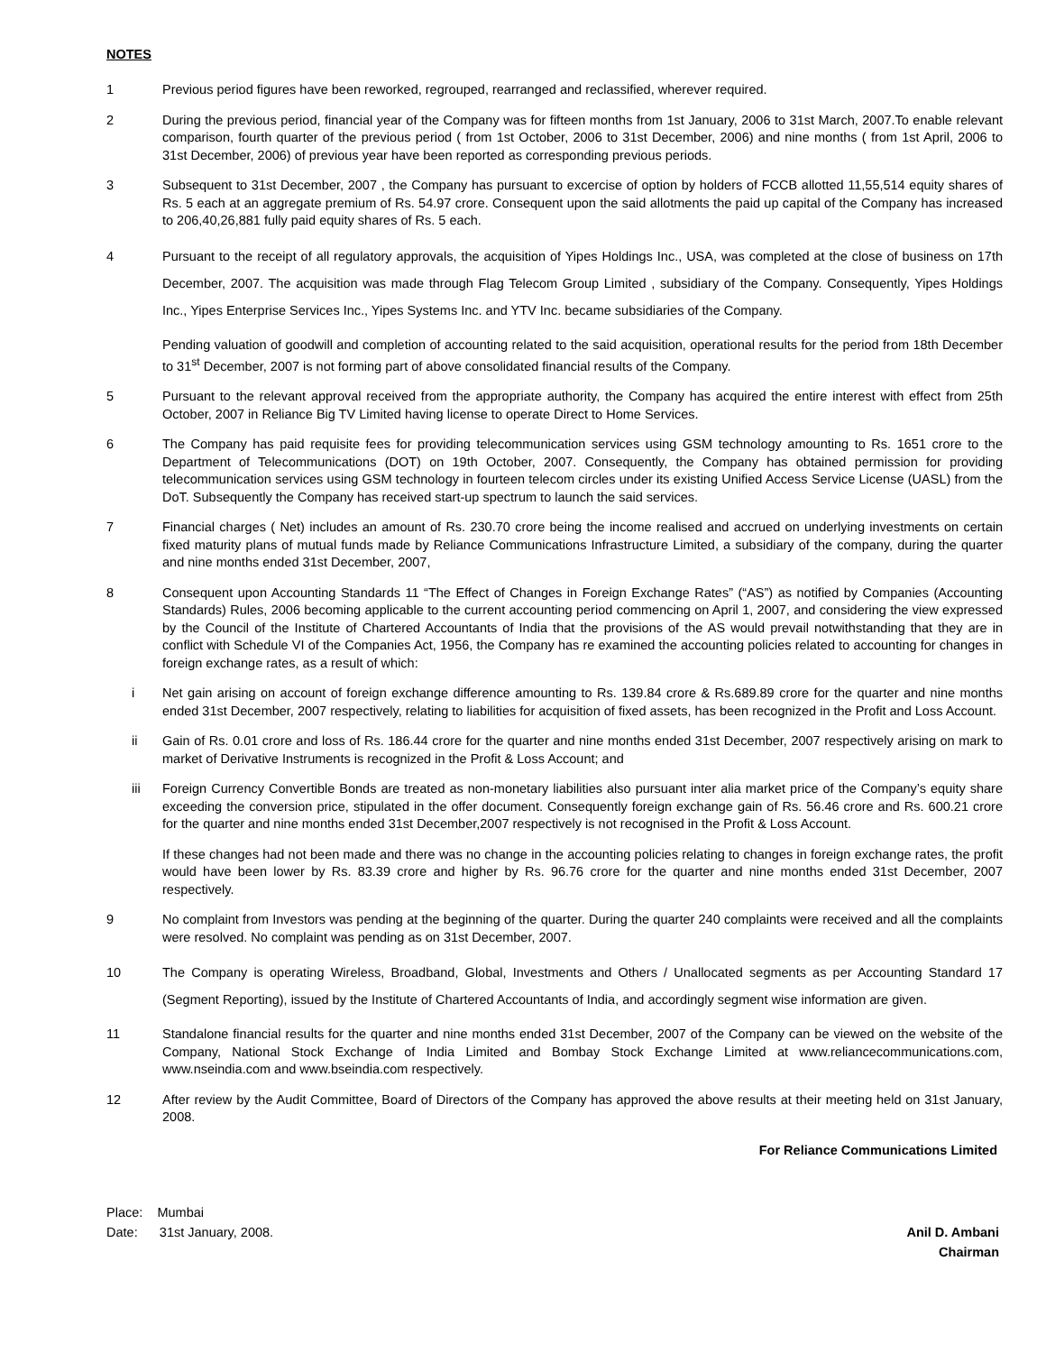NOTES
1 Previous period figures have been reworked, regrouped, rearranged and reclassified, wherever required.
2 During the previous period, financial year of the Company was for fifteen months from 1st January, 2006 to 31st March, 2007.To enable relevant comparison, fourth quarter of the previous period ( from 1st October, 2006 to 31st December, 2006) and nine months ( from 1st April, 2006 to 31st December, 2006) of previous year have been reported as corresponding previous periods.
3 Subsequent to 31st December, 2007 , the Company has pursuant to excercise of option by holders of FCCB allotted 11,55,514 equity shares of Rs. 5 each at an aggregate premium of Rs. 54.97 crore. Consequent upon the said allotments the paid up capital of the Company has increased to 206,40,26,881 fully paid equity shares of Rs. 5 each.
4 Pursuant to the receipt of all regulatory approvals, the acquisition of Yipes Holdings Inc., USA, was completed at the close of business on 17th December, 2007. The acquisition was made through Flag Telecom Group Limited , subsidiary of the Company. Consequently, Yipes Holdings Inc., Yipes Enterprise Services Inc., Yipes Systems Inc. and YTV Inc. became subsidiaries of the Company.
Pending valuation of goodwill and completion of accounting related to the said acquisition, operational results for the period from 18th December to 31<sup>st</sup> December, 2007 is not forming part of above consolidated financial results of the Company.
5 Pursuant to the relevant approval received from the appropriate authority, the Company has acquired the entire interest with effect from 25th October, 2007 in Reliance Big TV Limited having license to operate Direct to Home Services.
6 The Company has paid requisite fees for providing telecommunication services using GSM technology amounting to Rs. 1651 crore to the Department of Telecommunications (DOT) on 19th October, 2007. Consequently, the Company has obtained permission for providing telecommunication services using GSM technology in fourteen telecom circles under its existing Unified Access Service License (UASL) from the DoT. Subsequently the Company has received start-up spectrum to launch the said services.
7 Financial charges ( Net) includes an amount of Rs. 230.70 crore being the income realised and accrued on underlying investments on certain fixed maturity plans of mutual funds made by Reliance Communications Infrastructure Limited, a subsidiary of the company, during the quarter and nine months ended 31st December, 2007,
8 Consequent upon Accounting Standards 11 “The Effect of Changes in Foreign Exchange Rates” (“AS”) as notified by Companies (Accounting Standards) Rules, 2006 becoming applicable to the current accounting period commencing on April 1, 2007, and considering the view expressed by the Council of the Institute of Chartered Accountants of India that the provisions of the AS would prevail notwithstanding that they are in conflict with Schedule VI of the Companies Act, 1956, the Company has re examined the accounting policies related to accounting for changes in foreign exchange rates, as a result of which:
i Net gain arising on account of foreign exchange difference amounting to Rs. 139.84 crore & Rs.689.89 crore for the quarter and nine months ended 31st December, 2007 respectively, relating to liabilities for acquisition of fixed assets, has been recognized in the Profit and Loss Account.
ii Gain of Rs. 0.01 crore and loss of Rs. 186.44 crore for the quarter and nine months ended 31st December, 2007 respectively arising on mark to market of Derivative Instruments is recognized in the Profit & Loss Account; and
iii Foreign Currency Convertible Bonds are treated as non-monetary liabilities also pursuant inter alia market price of the Company’s equity share exceeding the conversion price, stipulated in the offer document. Consequently foreign exchange gain of Rs. 56.46 crore and Rs. 600.21 crore for the quarter and nine months ended 31st December,2007 respectively is not recognised in the Profit & Loss Account.
If these changes had not been made and there was no change in the accounting policies relating to changes in foreign exchange rates, the profit would have been lower by Rs. 83.39 crore and higher by Rs. 96.76 crore for the quarter and nine months ended 31st December, 2007 respectively.
9 No complaint from Investors was pending at the beginning of the quarter. During the quarter 240 complaints were received and all the complaints were resolved. No complaint was pending as on 31st December, 2007.
10 The Company is operating Wireless, Broadband, Global, Investments and Others / Unallocated segments as per Accounting Standard 17 (Segment Reporting), issued by the Institute of Chartered Accountants of India, and accordingly segment wise information are given.
11 Standalone financial results for the quarter and nine months ended 31st December, 2007 of the Company can be viewed on the website of the Company, National Stock Exchange of India Limited and Bombay Stock Exchange Limited at www.reliancecommunications.com, www.nseindia.com and www.bseindia.com respectively.
12 After review by the Audit Committee, Board of Directors of the Company has approved the above results at their meeting held on 31st January, 2008.
For Reliance Communications Limited
Place: Mumbai
Date: 31st January, 2008.
Anil D. Ambani
Chairman